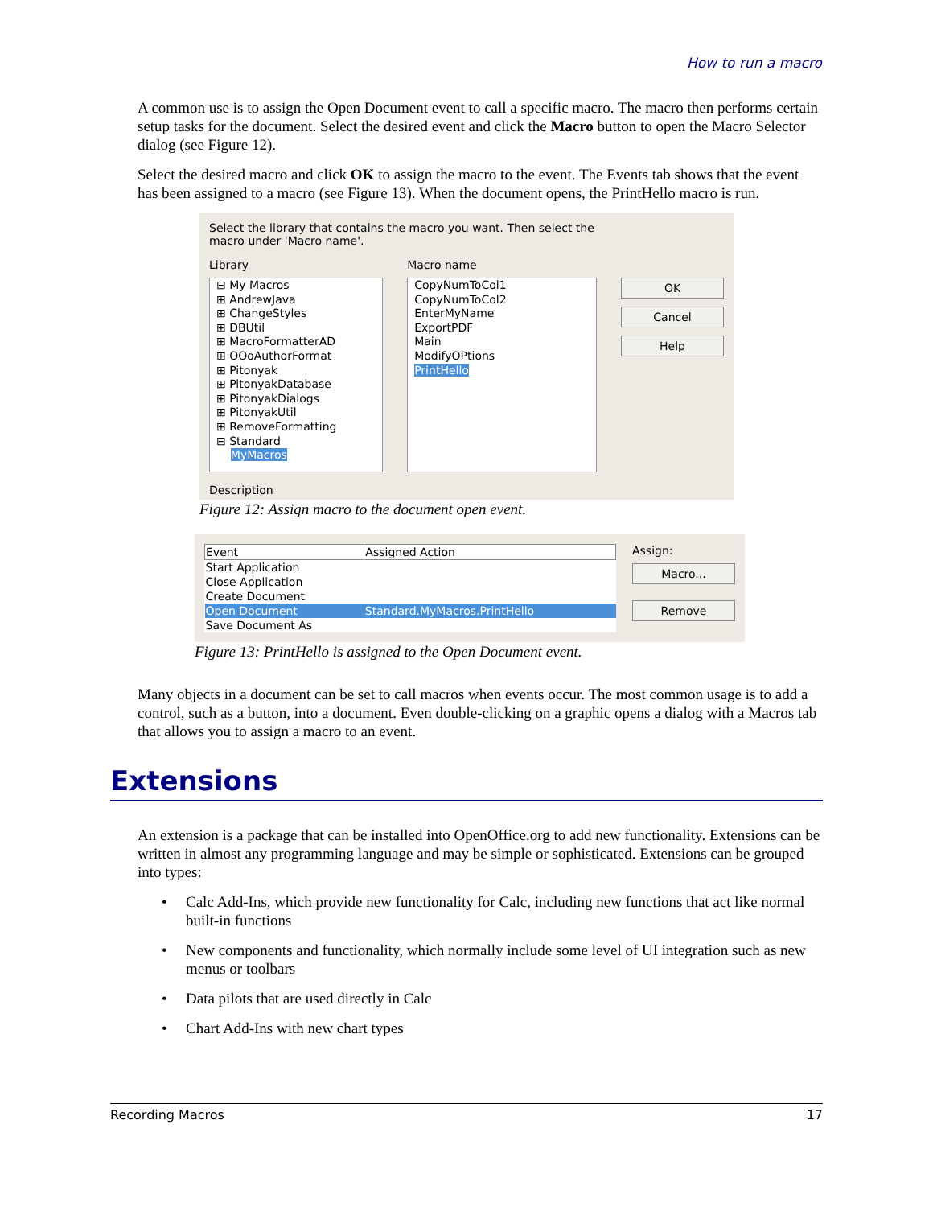How to run a macro
A common use is to assign the Open Document event to call a specific macro. The macro then performs certain setup tasks for the document. Select the desired event and click the Macro button to open the Macro Selector dialog (see Figure 12).
Select the desired macro and click OK to assign the macro to the event. The Events tab shows that the event has been assigned to a macro (see Figure 13). When the document opens, the PrintHello macro is run.
Select the library that contains the macro you want. Then select the
macro under 'Macro name'.
Library
⊟ My Macros
⊞ AndrewJava
⊞ ChangeStyles
⊞ DBUtil
⊞ MacroFormatterAD
⊞ OOoAuthorFormat
⊞ Pitonyak
⊞ PitonyakDatabase
⊞ PitonyakDialogs
⊞ PitonyakUtil
⊞ RemoveFormatting
⊟ Standard
MyMacros
Macro name
CopyNumToCol1
CopyNumToCol2
EnterMyName
ExportPDF
Main
ModifyOPtions
PrintHello
OK
Cancel
Help
Description
Figure 12: Assign macro to the document open event.
| Event | Assigned Action |
| --- | --- |
| Start Application | |
| Close Application | |
| Create Document | |
| Open Document | Standard.MyMacros.PrintHello |
| Save Document As | |
Assign:
Macro...
Remove
Figure 13: PrintHello is assigned to the Open Document event.
Many objects in a document can be set to call macros when events occur. The most common usage is to add a control, such as a button, into a document. Even double-clicking on a graphic opens a dialog with a Macros tab that allows you to assign a macro to an event.
Extensions
An extension is a package that can be installed into OpenOffice.org to add new functionality. Extensions can be written in almost any programming language and may be simple or sophisticated. Extensions can be grouped into types:
• Calc Add-Ins, which provide new functionality for Calc, including new functions that act like normal built-in functions
• New components and functionality, which normally include some level of UI integration such as new menus or toolbars
• Data pilots that are used directly in Calc
• Chart Add-Ins with new chart types
Recording Macros 17